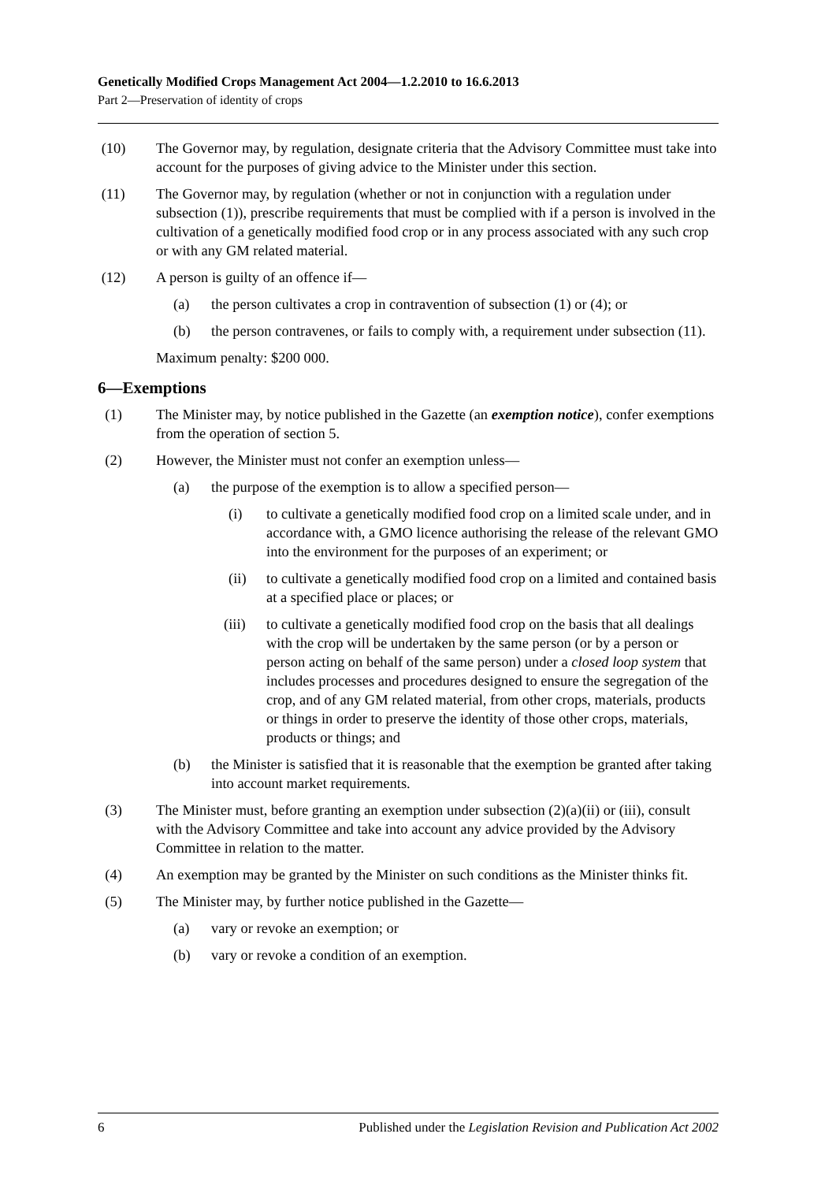Genetically Modified Crops Management Act 2004—1.2.2010 to 16.6.2013
Part 2—Preservation of identity of crops
(10) The Governor may, by regulation, designate criteria that the Advisory Committee must take into account for the purposes of giving advice to the Minister under this section.
(11) The Governor may, by regulation (whether or not in conjunction with a regulation under subsection (1)), prescribe requirements that must be complied with if a person is involved in the cultivation of a genetically modified food crop or in any process associated with any such crop or with any GM related material.
(12) A person is guilty of an offence if—
(a) the person cultivates a crop in contravention of subsection (1) or (4); or
(b) the person contravenes, or fails to comply with, a requirement under subsection (11).
Maximum penalty: $200 000.
6—Exemptions
(1) The Minister may, by notice published in the Gazette (an exemption notice), confer exemptions from the operation of section 5.
(2) However, the Minister must not confer an exemption unless—
(a) the purpose of the exemption is to allow a specified person—
(i) to cultivate a genetically modified food crop on a limited scale under, and in accordance with, a GMO licence authorising the release of the relevant GMO into the environment for the purposes of an experiment; or
(ii) to cultivate a genetically modified food crop on a limited and contained basis at a specified place or places; or
(iii)
to cultivate a genetically modified food crop on the basis that all dealings with the crop will be undertaken by the same person (or by a person or person acting on behalf of the same person) under a closed loop system that includes processes and procedures designed to ensure the segregation of the crop, and of any GM related material, from other crops, materials, products or things in order to preserve the identity of those other crops, materials, products or things; and
(b) the Minister is satisfied that it is reasonable that the exemption be granted after taking into account market requirements.
(3) The Minister must, before granting an exemption under subsection (2)(a)(ii) or (iii), consult with the Advisory Committee and take into account any advice provided by the Advisory Committee in relation to the matter.
(4) An exemption may be granted by the Minister on such conditions as the Minister thinks fit.
(5) The Minister may, by further notice published in the Gazette—
(a) vary or revoke an exemption; or
(b) vary or revoke a condition of an exemption.
6 Published under the Legislation Revision and Publication Act 2002